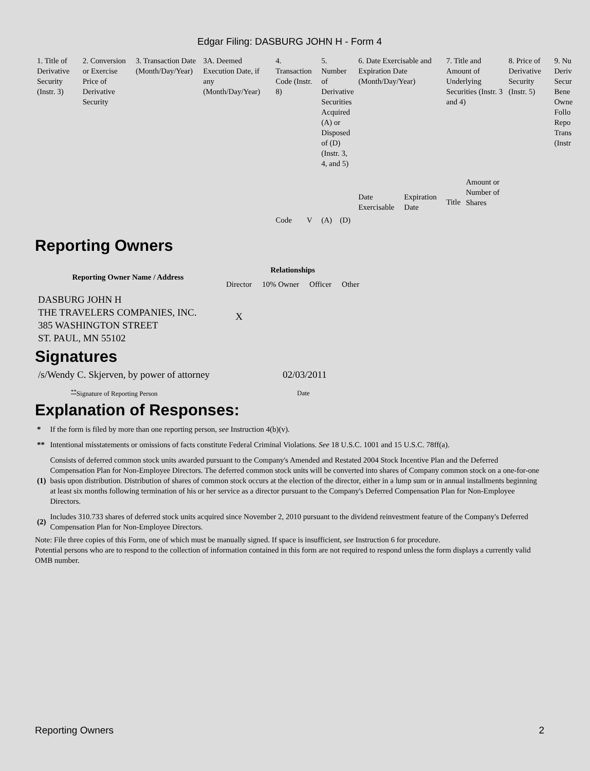Edgar Filing: DASBURG JOHN H - Form 4
| 1. Title of Derivative Security (Instr. 3) | 2. Conversion or Exercise Price of Derivative Security | 3. Transaction Date (Month/Day/Year) | 3A. Deemed Execution Date, if any (Month/Day/Year) | 4. Transaction Code (Instr. 8) | | 5. Number of Derivative Securities Acquired (A) or Disposed of (D) (Instr. 3, 4, and 5) | | 6. Date Exercisable and Expiration Date (Month/Day/Year) | | 7. Title and Amount of Underlying Securities (Instr. 3 and 4) | | 8. Price of Derivative Security (Instr. 5) | 9. Nu Deriv Secur Bene Owne Follo Repo Trans (Instr |
| | | | | Code | V | (A) | (D) | Date Exercisable | Expiration Date | Title | Amount or Number of Shares | | |
Reporting Owners
| Reporting Owner Name / Address | Relationships | | | |
| --- | --- | --- | --- | --- |
| | Director | 10% Owner | Officer | Other |
| DASBURG JOHN H THE TRAVELERS COMPANIES, INC. 385 WASHINGTON STREET ST. PAUL, MN 55102 | X | | | |
Signatures
| /s/Wendy C. Skjerven, by power of attorney | 02/03/2011 |
| <sup>**</sup> Signature of Reporting Person | Date |
Explanation of Responses:
| * | If the form is filed by more than one reporting person, see Instruction 4(b)(v). |
| ** | Intentional misstatements or omissions of facts constitute Federal Criminal Violations. See 18 U.S.C. 1001 and 15 U.S.C. 78ff(a). |
| (1) | Consists of deferred common stock units awarded pursuant to the Company's Amended and Restated 2004 Stock Incentive Plan and the Deferred Compensation Plan for Non-Employee Directors. The deferred common stock units will be converted into shares of Company common stock on a one-for-one basis upon distribution. Distribution of shares of common stock occurs at the election of the director, either in a lump sum or in annual installments beginning at least six months following termination of his or her service as a director pursuant to the Company's Deferred Compensation Plan for Non-Employee Directors. |
| (2) | Includes 310.733 shares of deferred stock units acquired since November 2, 2010 pursuant to the dividend reinvestment feature of the Company's Deferred Compensation Plan for Non-Employee Directors. |
Note: File three copies of this Form, one of which must be manually signed. If space is insufficient, see Instruction 6 for procedure.
Potential persons who are to respond to the collection of information contained in this form are not required to respond unless the form displays a currently valid OMB number.
Reporting Owners 2